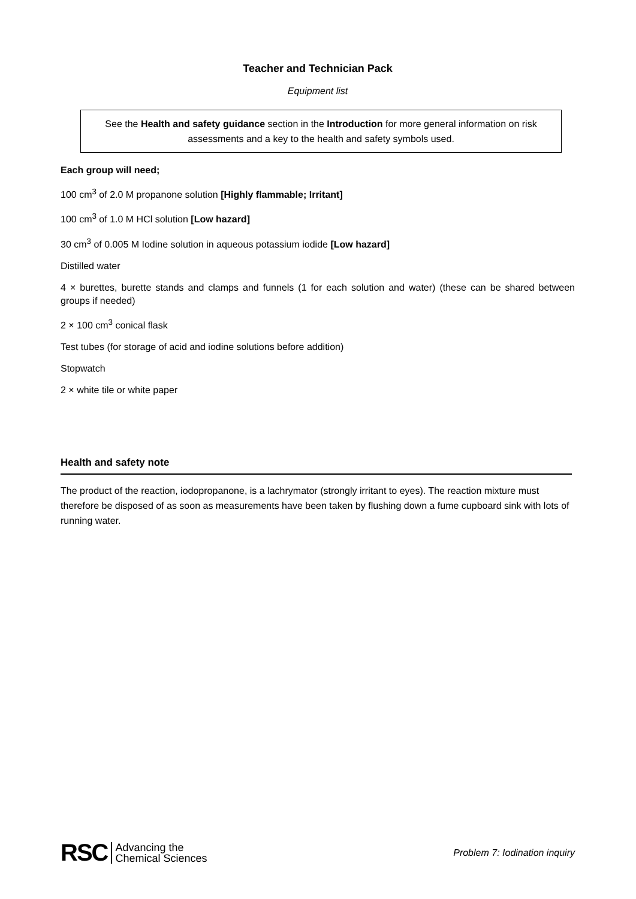Teacher and Technician Pack
Equipment list
See the Health and safety guidance section in the Introduction for more general information on risk assessments and a key to the health and safety symbols used.
Each group will need;
100 cm<sup>3</sup> of 2.0 M propanone solution [Highly flammable; Irritant]
100 cm<sup>3</sup> of 1.0 M HCl solution [Low hazard]
30 cm<sup>3</sup> of 0.005 M Iodine solution in aqueous potassium iodide [Low hazard]
Distilled water
4 × burettes, burette stands and clamps and funnels (1 for each solution and water) (these can be shared between groups if needed)
2 × 100 cm<sup>3</sup> conical flask
Test tubes (for storage of acid and iodine solutions before addition)
Stopwatch
2 × white tile or white paper
Health and safety note
The product of the reaction, iodopropanone, is a lachrymator (strongly irritant to eyes). The reaction mixture must therefore be disposed of as soon as measurements have been taken by flushing down a fume cupboard sink with lots of running water.
RSC Advancing the
Chemical Sciences
Problem 7: Iodination inquiry